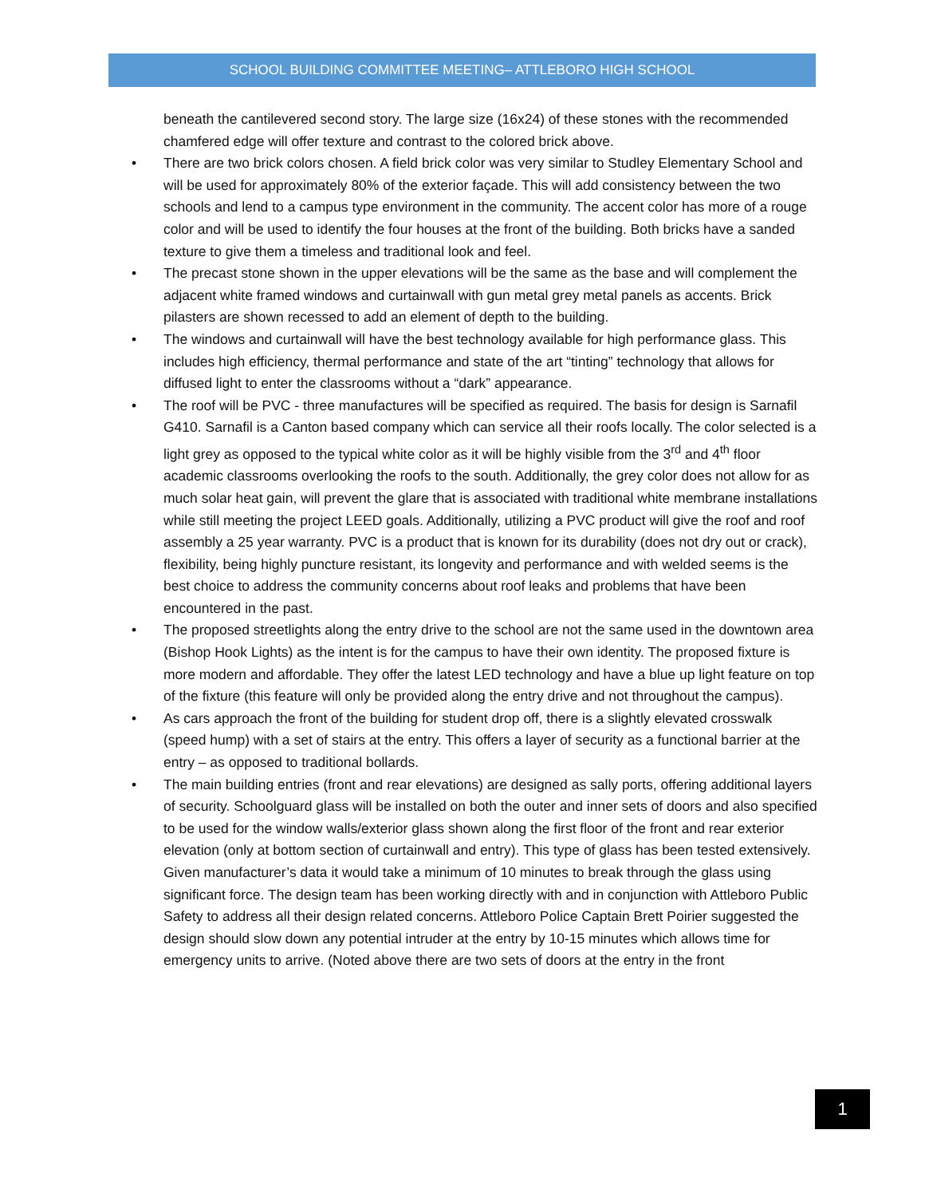SCHOOL BUILDING COMMITTEE MEETING– ATTLEBORO HIGH SCHOOL
beneath the cantilevered second story. The large size (16x24) of these stones with the recommended chamfered edge will offer texture and contrast to the colored brick above.
• There are two brick colors chosen. A field brick color was very similar to Studley Elementary School and will be used for approximately 80% of the exterior façade. This will add consistency between the two schools and lend to a campus type environment in the community. The accent color has more of a rouge color and will be used to identify the four houses at the front of the building. Both bricks have a sanded texture to give them a timeless and traditional look and feel.
• The precast stone shown in the upper elevations will be the same as the base and will complement the adjacent white framed windows and curtainwall with gun metal grey metal panels as accents. Brick pilasters are shown recessed to add an element of depth to the building.
• The windows and curtainwall will have the best technology available for high performance glass. This includes high efficiency, thermal performance and state of the art “tinting” technology that allows for diffused light to enter the classrooms without a “dark” appearance.
• The roof will be PVC - three manufactures will be specified as required. The basis for design is Sarnafil G410. Sarnafil is a Canton based company which can service all their roofs locally. The color selected is a light grey as opposed to the typical white color as it will be highly visible from the 3<sup>rd</sup> and 4<sup>th</sup> floor academic classrooms overlooking the roofs to the south. Additionally, the grey color does not allow for as much solar heat gain, will prevent the glare that is associated with traditional white membrane installations while still meeting the project LEED goals. Additionally, utilizing a PVC product will give the roof and roof assembly a 25 year warranty. PVC is a product that is known for its durability (does not dry out or crack), flexibility, being highly puncture resistant, its longevity and performance and with welded seems is the best choice to address the community concerns about roof leaks and problems that have been encountered in the past.
• The proposed streetlights along the entry drive to the school are not the same used in the downtown area (Bishop Hook Lights) as the intent is for the campus to have their own identity. The proposed fixture is more modern and affordable. They offer the latest LED technology and have a blue up light feature on top of the fixture (this feature will only be provided along the entry drive and not throughout the campus).
• As cars approach the front of the building for student drop off, there is a slightly elevated crosswalk (speed hump) with a set of stairs at the entry. This offers a layer of security as a functional barrier at the entry – as opposed to traditional bollards.
• The main building entries (front and rear elevations) are designed as sally ports, offering additional layers of security. Schoolguard glass will be installed on both the outer and inner sets of doors and also specified to be used for the window walls/exterior glass shown along the first floor of the front and rear exterior elevation (only at bottom section of curtainwall and entry). This type of glass has been tested extensively. Given manufacturer’s data it would take a minimum of 10 minutes to break through the glass using significant force. The design team has been working directly with and in conjunction with Attleboro Public Safety to address all their design related concerns. Attleboro Police Captain Brett Poirier suggested the design should slow down any potential intruder at the entry by 10-15 minutes which allows time for emergency units to arrive. (Noted above there are two sets of doors at the entry in the front
1